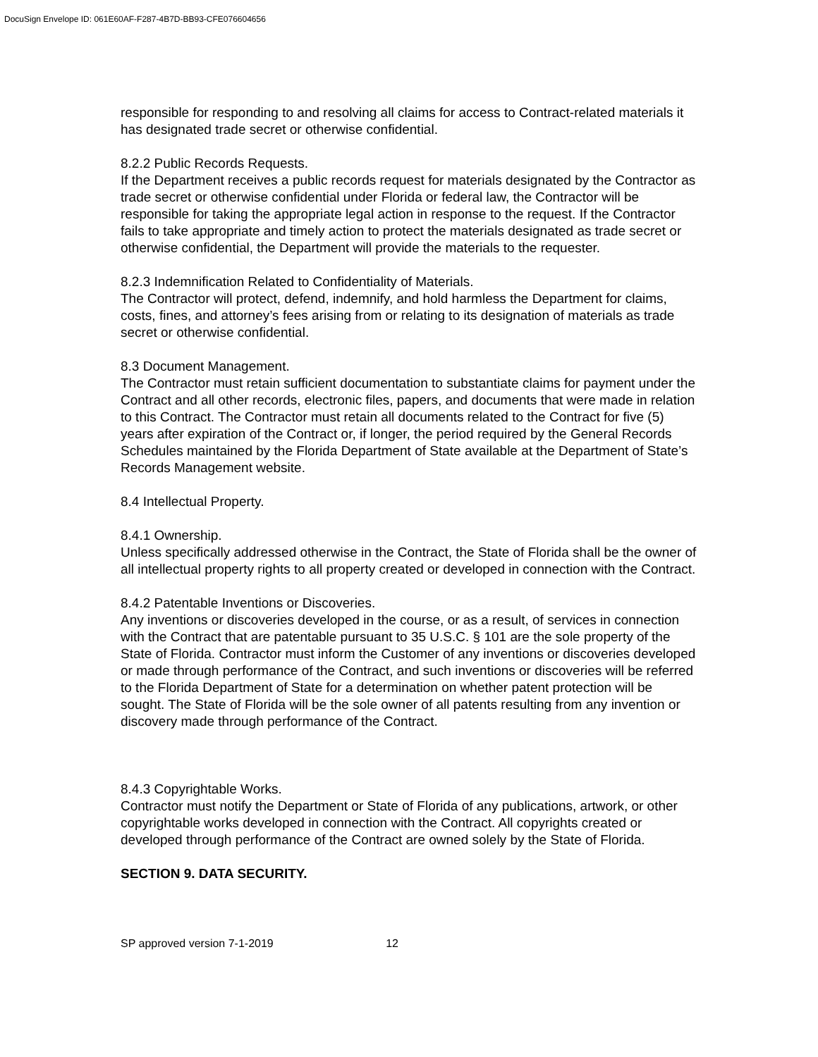DocuSign Envelope ID: 061E60AF-F287-4B7D-BB93-CFE076604656
responsible for responding to and resolving all claims for access to Contract-related materials it has designated trade secret or otherwise confidential.
8.2.2 Public Records Requests.
If the Department receives a public records request for materials designated by the Contractor as trade secret or otherwise confidential under Florida or federal law, the Contractor will be responsible for taking the appropriate legal action in response to the request. If the Contractor fails to take appropriate and timely action to protect the materials designated as trade secret or otherwise confidential, the Department will provide the materials to the requester.
8.2.3 Indemnification Related to Confidentiality of Materials.
The Contractor will protect, defend, indemnify, and hold harmless the Department for claims, costs, fines, and attorney’s fees arising from or relating to its designation of materials as trade secret or otherwise confidential.
8.3 Document Management.
The Contractor must retain sufficient documentation to substantiate claims for payment under the Contract and all other records, electronic files, papers, and documents that were made in relation to this Contract. The Contractor must retain all documents related to the Contract for five (5) years after expiration of the Contract or, if longer, the period required by the General Records Schedules maintained by the Florida Department of State available at the Department of State’s Records Management website.
8.4 Intellectual Property.
8.4.1 Ownership.
Unless specifically addressed otherwise in the Contract, the State of Florida shall be the owner of all intellectual property rights to all property created or developed in connection with the Contract.
8.4.2 Patentable Inventions or Discoveries.
Any inventions or discoveries developed in the course, or as a result, of services in connection with the Contract that are patentable pursuant to 35 U.S.C. § 101 are the sole property of the State of Florida. Contractor must inform the Customer of any inventions or discoveries developed or made through performance of the Contract, and such inventions or discoveries will be referred to the Florida Department of State for a determination on whether patent protection will be sought. The State of Florida will be the sole owner of all patents resulting from any invention or discovery made through performance of the Contract.
8.4.3 Copyrightable Works.
Contractor must notify the Department or State of Florida of any publications, artwork, or other copyrightable works developed in connection with the Contract. All copyrights created or developed through performance of the Contract are owned solely by the State of Florida.
SECTION 9. DATA SECURITY.
SP approved version 7-1-2019 12